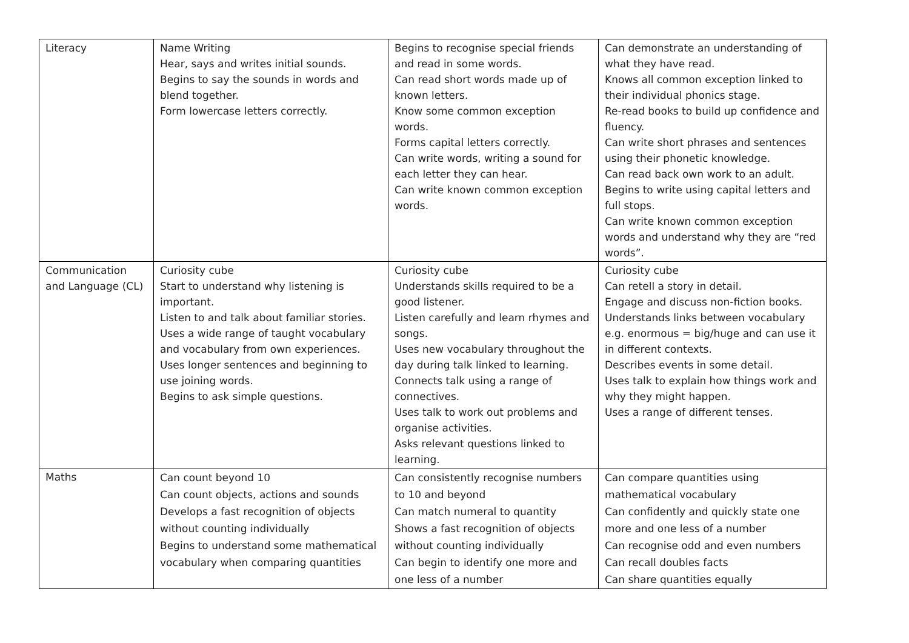| Literacy | Name Writing Hear, says and writes initial sounds. Begins to say the sounds in words and blend together. Form lowercase letters correctly. | Begins to recognise special friends and read in some words. Can read short words made up of known letters. Know some common exception words. Forms capital letters correctly. Can write words, writing a sound for each letter they can hear. Can write known common exception words. | Can demonstrate an understanding of what they have read. Knows all common exception linked to their individual phonics stage. Re-read books to build up confidence and fluency. Can write short phrases and sentences using their phonetic knowledge. Can read back own work to an adult. Begins to write using capital letters and full stops. Can write known common exception words and understand why they are “red words”. |
| Communication and Language (CL) | Curiosity cube Start to understand why listening is important. Listen to and talk about familiar stories. Uses a wide range of taught vocabulary and vocabulary from own experiences. Uses longer sentences and beginning to use joining words. Begins to ask simple questions. | Curiosity cube Understands skills required to be a good listener. Listen carefully and learn rhymes and songs. Uses new vocabulary throughout the day during talk linked to learning. Connects talk using a range of connectives. Uses talk to work out problems and organise activities. Asks relevant questions linked to learning. | Curiosity cube Can retell a story in detail. Engage and discuss non-fiction books. Understands links between vocabulary e.g. enormous = big/huge and can use it in different contexts. Describes events in some detail. Uses talk to explain how things work and why they might happen. Uses a range of different tenses. |
| Maths | Can count beyond 10 Can count objects, actions and sounds Develops a fast recognition of objects without counting individually Begins to understand some mathematical vocabulary when comparing quantities | Can consistently recognise numbers to 10 and beyond Can match numeral to quantity Shows a fast recognition of objects without counting individually Can begin to identify one more and one less of a number | Can compare quantities using mathematical vocabulary Can confidently and quickly state one more and one less of a number Can recognise odd and even numbers Can recall doubles facts Can share quantities equally |